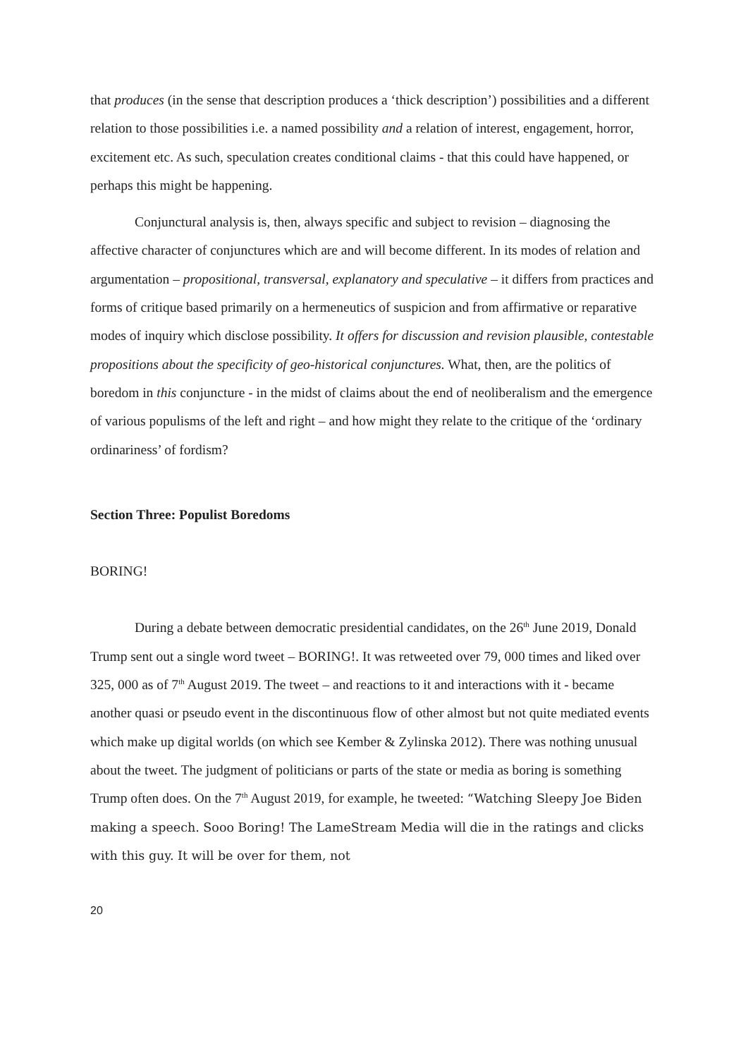that produces (in the sense that description produces a ‘thick description’) possibilities and a different relation to those possibilities i.e. a named possibility and a relation of interest, engagement, horror, excitement etc. As such, speculation creates conditional claims - that this could have happened, or perhaps this might be happening.
Conjunctural analysis is, then, always specific and subject to revision – diagnosing the affective character of conjunctures which are and will become different. In its modes of relation and argumentation – propositional, transversal, explanatory and speculative – it differs from practices and forms of critique based primarily on a hermeneutics of suspicion and from affirmative or reparative modes of inquiry which disclose possibility. It offers for discussion and revision plausible, contestable propositions about the specificity of geo-historical conjunctures. What, then, are the politics of boredom in this conjuncture - in the midst of claims about the end of neoliberalism and the emergence of various populisms of the left and right – and how might they relate to the critique of the ‘ordinary ordinariness’ of fordism?
Section Three: Populist Boredoms
BORING!
During a debate between democratic presidential candidates, on the 26<sup>th</sup> June 2019, Donald Trump sent out a single word tweet – BORING!. It was retweeted over 79, 000 times and liked over 325, 000 as of 7<sup>th</sup> August 2019. The tweet – and reactions to it and interactions with it - became another quasi or pseudo event in the discontinuous flow of other almost but not quite mediated events which make up digital worlds (on which see Kember & Zylinska 2012). There was nothing unusual about the tweet. The judgment of politicians or parts of the state or media as boring is something Trump often does. On the 7<sup>th</sup> August 2019, for example, he tweeted: “Watching Sleepy Joe Biden making a speech. Sooo Boring! The LameStream Media will die in the ratings and clicks with this guy. It will be over for them, not
20